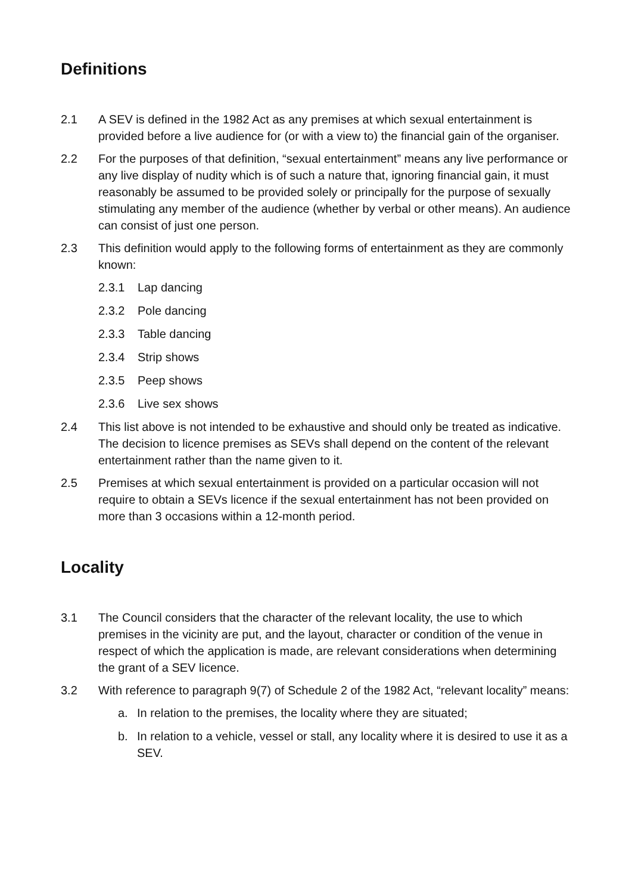Definitions
2.1 A SEV is defined in the 1982 Act as any premises at which sexual entertainment is provided before a live audience for (or with a view to) the financial gain of the organiser.
2.2 For the purposes of that definition, “sexual entertainment” means any live performance or any live display of nudity which is of such a nature that, ignoring financial gain, it must reasonably be assumed to be provided solely or principally for the purpose of sexually stimulating any member of the audience (whether by verbal or other means). An audience can consist of just one person.
2.3 This definition would apply to the following forms of entertainment as they are commonly known:
2.3.1 Lap dancing
2.3.2 Pole dancing
2.3.3 Table dancing
2.3.4 Strip shows
2.3.5 Peep shows
2.3.6 Live sex shows
2.4 This list above is not intended to be exhaustive and should only be treated as indicative. The decision to licence premises as SEVs shall depend on the content of the relevant entertainment rather than the name given to it.
2.5 Premises at which sexual entertainment is provided on a particular occasion will not require to obtain a SEVs licence if the sexual entertainment has not been provided on more than 3 occasions within a 12-month period.
Locality
3.1 The Council considers that the character of the relevant locality, the use to which premises in the vicinity are put, and the layout, character or condition of the venue in respect of which the application is made, are relevant considerations when determining the grant of a SEV licence.
3.2 With reference to paragraph 9(7) of Schedule 2 of the 1982 Act, “relevant locality” means:
a. In relation to the premises, the locality where they are situated;
b. In relation to a vehicle, vessel or stall, any locality where it is desired to use it as a SEV.